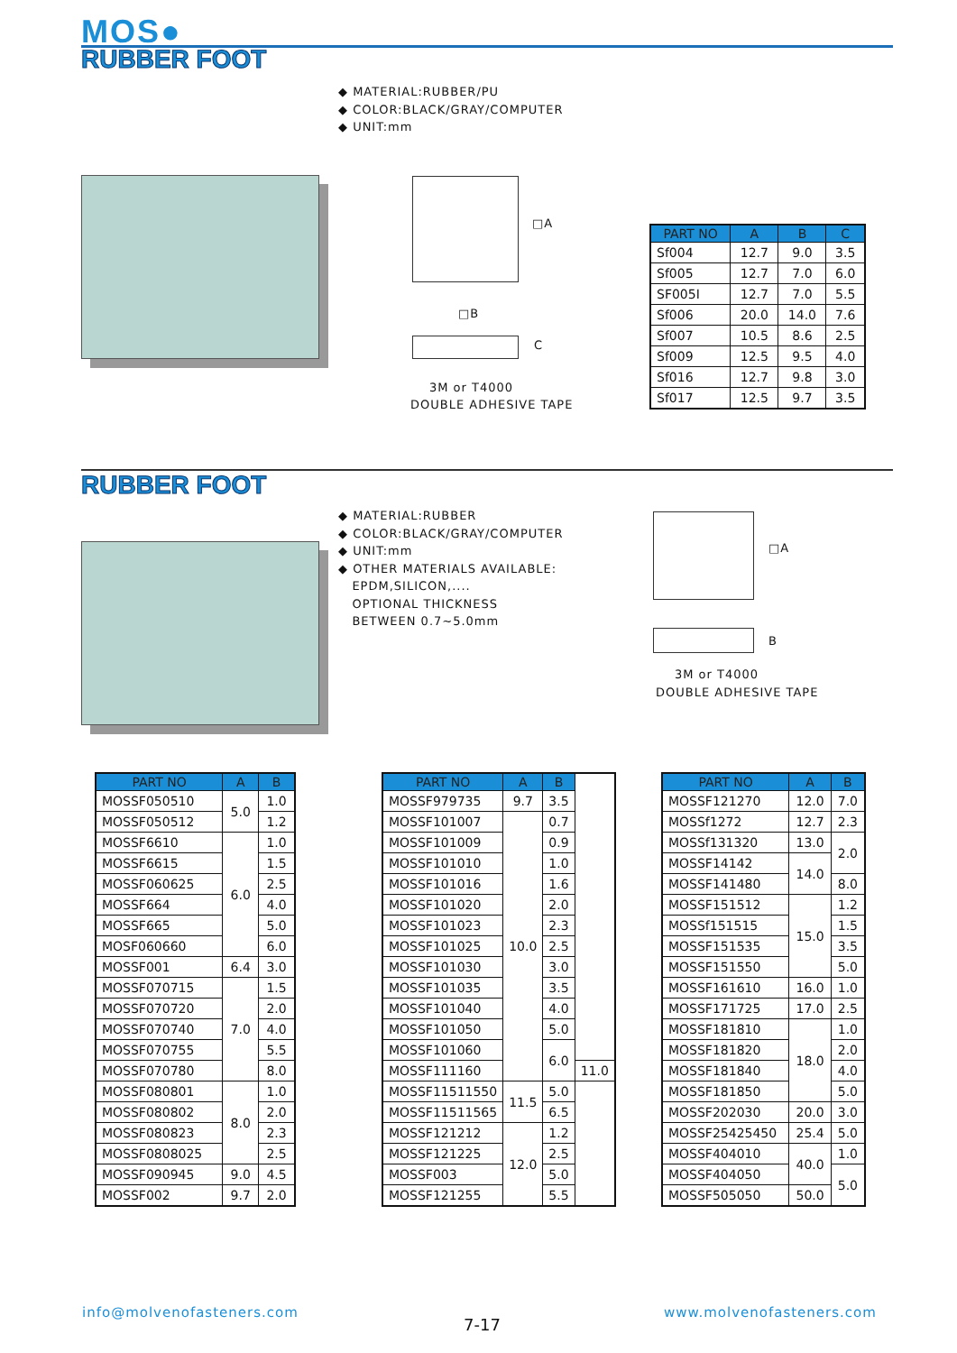MOS●
RUBBER FOOT
◆ MATERIAL:RUBBER/PU
◆ COLOR:BLACK/GRAY/COMPUTER
◆ UNIT:mm
□A
□B
C
3M or T4000
DOUBLE ADHESIVE TAPE
| PART NO | A | B | C |
| --- | --- | --- | --- |
| Sf004 | 12.7 | 9.0 | 3.5 |
| Sf005 | 12.7 | 7.0 | 6.0 |
| SF005I | 12.7 | 7.0 | 5.5 |
| Sf006 | 20.0 | 14.0 | 7.6 |
| Sf007 | 10.5 | 8.6 | 2.5 |
| Sf009 | 12.5 | 9.5 | 4.0 |
| Sf016 | 12.7 | 9.8 | 3.0 |
| Sf017 | 12.5 | 9.7 | 3.5 |
RUBBER FOOT
◆ MATERIAL:RUBBER
◆ COLOR:BLACK/GRAY/COMPUTER
◆ UNIT:mm
◆ OTHER MATERIALS AVAILABLE:
EPDM,SILICON,....
OPTIONAL THICKNESS
BETWEEN 0.7~5.0mm
□A
B
3M or T4000
DOUBLE ADHESIVE TAPE
| PART NO | A | B |
| --- | --- | --- |
| MOSSF050510 | 5.0 | 1.0 |
| MOSSF050512 | | 1.2 |
| MOSSF6610 | 6.0 | 1.0 |
| MOSSF6615 | | 1.5 |
| MOSSF060625 | | 2.5 |
| MOSSF664 | | 4.0 |
| MOSSF665 | | 5.0 |
| MOSF060660 | | 6.0 |
| MOSSF001 | 6.4 | 3.0 |
| MOSSF070715 | 7.0 | 1.5 |
| MOSSF070720 | | 2.0 |
| MOSSF070740 | | 4.0 |
| MOSSF070755 | | 5.5 |
| MOSSF070780 | | 8.0 |
| MOSSF080801 | 8.0 | 1.0 |
| MOSSF080802 | | 2.0 |
| MOSSF080823 | | 2.3 |
| MOSSF0808025 | | 2.5 |
| MOSSF090945 | 9.0 | 4.5 |
| MOSSF002 | 9.7 | 2.0 |
| PART NO | A | B | |
| --- | --- | --- | --- |
| MOSSF979735 | 9.7 | 3.5 | |
| MOSSF101007 | 10.0 | 0.7 | |
| MOSSF101009 | | 0.9 | |
| MOSSF101010 | | 1.0 | |
| MOSSF101016 | | 1.6 | |
| MOSSF101020 | | 2.0 | |
| MOSSF101023 | | 2.3 | |
| MOSSF101025 | | 2.5 | |
| MOSSF101030 | | 3.0 | |
| MOSSF101035 | | 3.5 | |
| MOSSF101040 | | 4.0 | |
| MOSSF101050 | | 5.0 | |
| MOSSF101060 | | 6.0 | |
| MOSSF111160 | | | 11.0 |
| MOSSF11511550 | 11.5 | 5.0 | |
| MOSSF11511565 | | 6.5 | |
| MOSSF121212 | 12.0 | 1.2 | |
| MOSSF121225 | | 2.5 | |
| MOSSF003 | | 5.0 | |
| MOSSF121255 | | 5.5 | |
| PART NO | A | B |
| --- | --- | --- |
| MOSSF121270 | 12.0 | 7.0 |
| MOSSf1272 | 12.7 | 2.3 |
| MOSSf131320 | 13.0 | 2.0 |
| MOSSF14142 | 14.0 | |
| MOSSF141480 | | 8.0 |
| MOSSF151512 | 15.0 | 1.2 |
| MOSSf151515 | | 1.5 |
| MOSSF151535 | | 3.5 |
| MOSSF151550 | | 5.0 |
| MOSSF161610 | 16.0 | 1.0 |
| MOSSF171725 | 17.0 | 2.5 |
| MOSSF181810 | 18.0 | 1.0 |
| MOSSF181820 | | 2.0 |
| MOSSF181840 | | 4.0 |
| MOSSF181850 | | 5.0 |
| MOSSF202030 | 20.0 | 3.0 |
| MOSSF25425450 | 25.4 | 5.0 |
| MOSSF404010 | 40.0 | 1.0 |
| MOSSF404050 | | 5.0 |
| MOSSF505050 | 50.0 | |
info@molvenofasteners.com
7-17
www.molvenofasteners.com